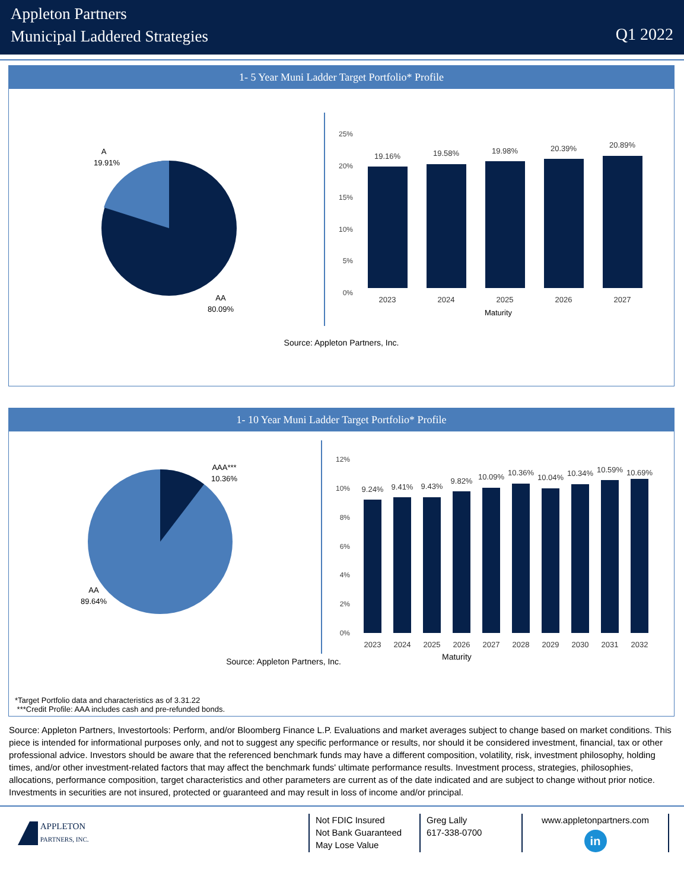Appleton Partners
Municipal Laddered Strategies
Q1 2022
1- 5 Year Muni Ladder Target Portfolio* Profile
A
19.91%
AA
80.09%
25%
20%
15%
10%
5%
0%
19.16%
19.58%
19.98%
20.39%
20.89%
2023
2024
2025
2026
2027
Maturity
Source: Appleton Partners, Inc.
1- 10 Year Muni Ladder Target Portfolio* Profile
AAA***
10.36%
AA
89.64%
12%
10%
8%
6%
4%
2%
0%
9.24%
9.41%
9.43%
9.82%
10.09%
10.36%
10.04%
10.34%
10.59%
10.69%
2023
2024
2025
2026
2027
2028
2029
2030
2031
2032
Source: Appleton Partners, Inc.
Maturity
*Target Portfolio data and characteristics as of 3.31.22
***Credit Profile: AAA includes cash and pre-refunded bonds.
Source: Appleton Partners, Investortools: Perform, and/or Bloomberg Finance L.P. Evaluations and market averages subject to change based on market conditions. This piece is intended for informational purposes only, and not to suggest any specific performance or results, nor should it be considered investment, financial, tax or other professional advice. Investors should be aware that the referenced benchmark funds may have a different composition, volatility, risk, investment philosophy, holding times, and/or other investment-related factors that may affect the benchmark funds' ultimate performance results. Investment process, strategies, philosophies, allocations, performance composition, target characteristics and other parameters are current as of the date indicated and are subject to change without prior notice. Investments in securities are not insured, protected or guaranteed and may result in loss of income and/or principal.
APPLETON
PARTNERS, INC.
Not FDIC Insured
Not Bank Guaranteed
May Lose Value
Greg Lally
617-338-0700
www.appletonpartners.com
in